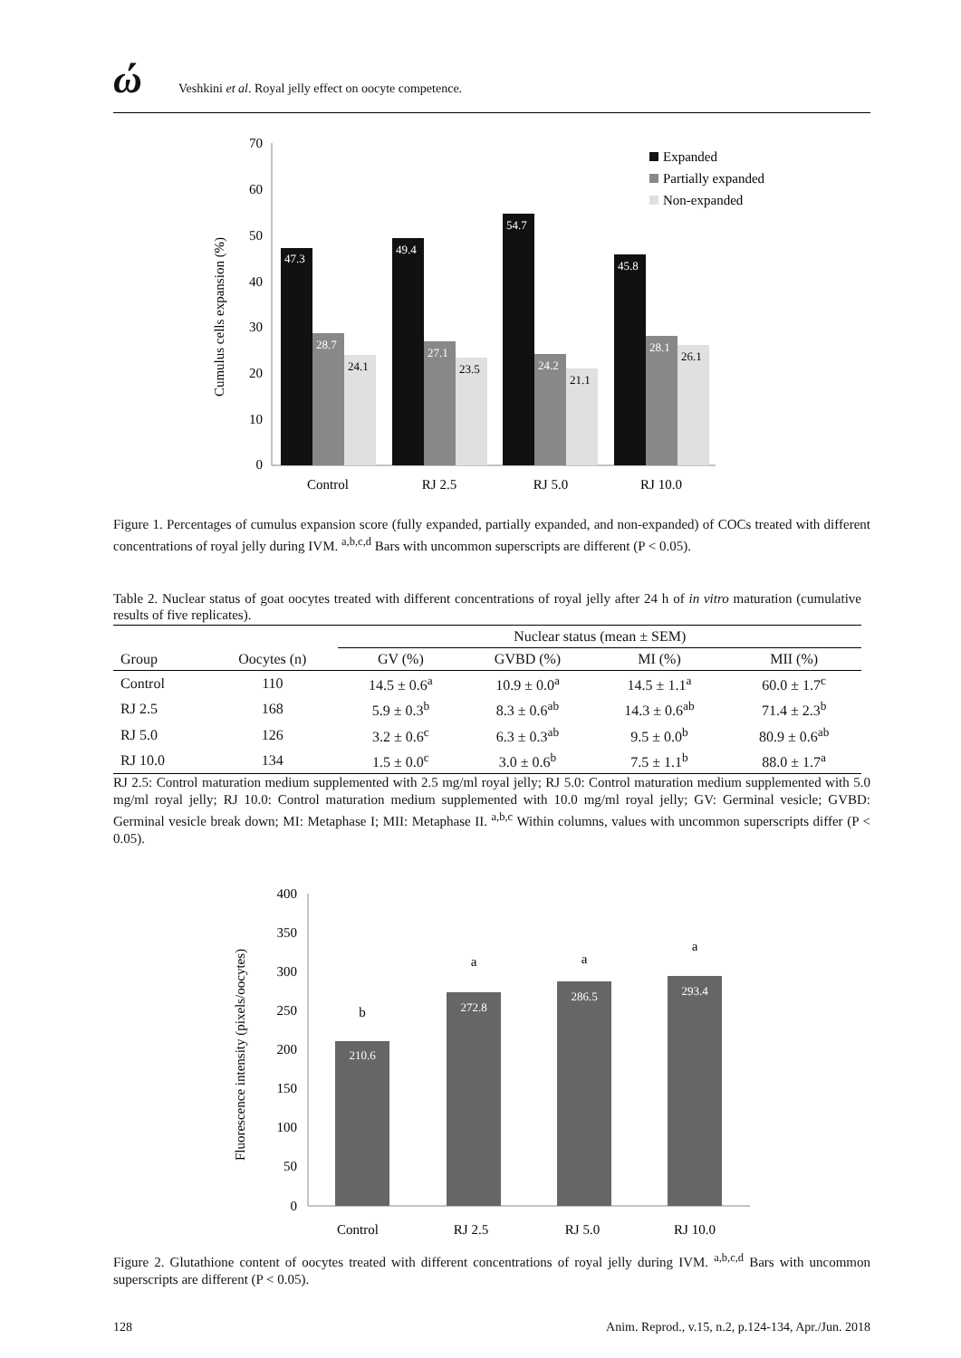ώ
Veshkini et al. Royal jelly effect on oocyte competence.
Cumulus cells expansion (%)
0
10
20
30
40
50
60
70
47.3
49.4
54.7
45.8
28.7
27.1
24.2
28.1
24.1
23.5
21.1
26.1
Control
RJ 2.5
RJ 5.0
RJ 10.0
Expanded
Partially expanded
Non-expanded
Figure 1. Percentages of cumulus expansion score (fully expanded, partially expanded, and non-expanded) of COCs treated with different concentrations of royal jelly during IVM. <sup>a,b,c,d</sup> Bars with uncommon superscripts are different (P < 0.05).
Table 2. Nuclear status of goat oocytes treated with different concentrations of royal jelly after 24 h of in vitro maturation (cumulative results of five replicates).
| | | Nuclear status (mean ± SEM) | | | |
| --- | --- | --- | --- | --- | --- |
| Group | Oocytes (n) | GV (%) | GVBD (%) | MI (%) | MII (%) |
| Control | 110 | 14.5 ± 0.6<sup>a</sup> | 10.9 ± 0.0<sup>a</sup> | 14.5 ± 1.1<sup>a</sup> | 60.0 ± 1.7<sup>c</sup> |
| RJ 2.5 | 168 | 5.9 ± 0.3<sup>b</sup> | 8.3 ± 0.6<sup>ab</sup> | 14.3 ± 0.6<sup>ab</sup> | 71.4 ± 2.3<sup>b</sup> |
| RJ 5.0 | 126 | 3.2 ± 0.6<sup>c</sup> | 6.3 ± 0.3<sup>ab</sup> | 9.5 ± 0.0<sup>b</sup> | 80.9 ± 0.6<sup>ab</sup> |
| RJ 10.0 | 134 | 1.5 ± 0.0<sup>c</sup> | 3.0 ± 0.6<sup>b</sup> | 7.5 ± 1.1<sup>b</sup> | 88.0 ± 1.7<sup>a</sup> |
RJ 2.5: Control maturation medium supplemented with 2.5 mg/ml royal jelly; RJ 5.0: Control maturation medium supplemented with 5.0 mg/ml royal jelly; RJ 10.0: Control maturation medium supplemented with 10.0 mg/ml royal jelly; GV: Germinal vesicle; GVBD: Germinal vesicle break down; MI: Metaphase I; MII: Metaphase II. <sup>a,b,c</sup> Within columns, values with uncommon superscripts differ (P < 0.05).
Fluorescence intensity (pixels/oocytes)
0
50
100
150
200
250
300
350
400
210.6
272.8
286.5
293.4
b
a
a
a
Control
RJ 2.5
RJ 5.0
RJ 10.0
Figure 2. Glutathione content of oocytes treated with different concentrations of royal jelly during IVM. <sup>a,b,c,d</sup> Bars with uncommon superscripts are different (P < 0.05).
128 Anim. Reprod., v.15, n.2, p.124-134, Apr./Jun. 2018